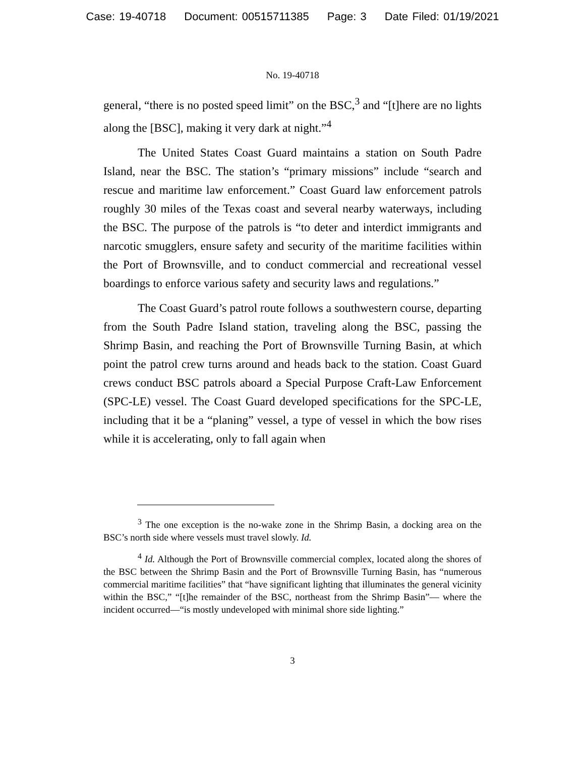Case: 19-40718 Document: 00515711385 Page: 3 Date Filed: 01/19/2021
No. 19-40718
general, “there is no posted speed limit” on the BSC,<sup>3</sup> and “[t]here are no lights along the [BSC], making it very dark at night.”<sup>4</sup>
The United States Coast Guard maintains a station on South Padre Island, near the BSC. The station’s “primary missions” include “search and rescue and maritime law enforcement.” Coast Guard law enforcement patrols roughly 30 miles of the Texas coast and several nearby waterways, including the BSC. The purpose of the patrols is “to deter and interdict immigrants and narcotic smugglers, ensure safety and security of the maritime facilities within the Port of Brownsville, and to conduct commercial and recreational vessel boardings to enforce various safety and security laws and regulations.”
The Coast Guard’s patrol route follows a southwestern course, departing from the South Padre Island station, traveling along the BSC, passing the Shrimp Basin, and reaching the Port of Brownsville Turning Basin, at which point the patrol crew turns around and heads back to the station. Coast Guard crews conduct BSC patrols aboard a Special Purpose Craft-Law Enforcement (SPC-LE) vessel. The Coast Guard developed specifications for the SPC-LE, including that it be a “planing” vessel, a type of vessel in which the bow rises while it is accelerating, only to fall again when
<sup>3</sup> The one exception is the no-wake zone in the Shrimp Basin, a docking area on the BSC’s north side where vessels must travel slowly. Id.
<sup>4</sup> Id. Although the Port of Brownsville commercial complex, located along the shores of the BSC between the Shrimp Basin and the Port of Brownsville Turning Basin, has “numerous commercial maritime facilities” that “have significant lighting that illuminates the general vicinity within the BSC,” “[t]he remainder of the BSC, northeast from the Shrimp Basin”— where the incident occurred—“is mostly undeveloped with minimal shore side lighting.”
3